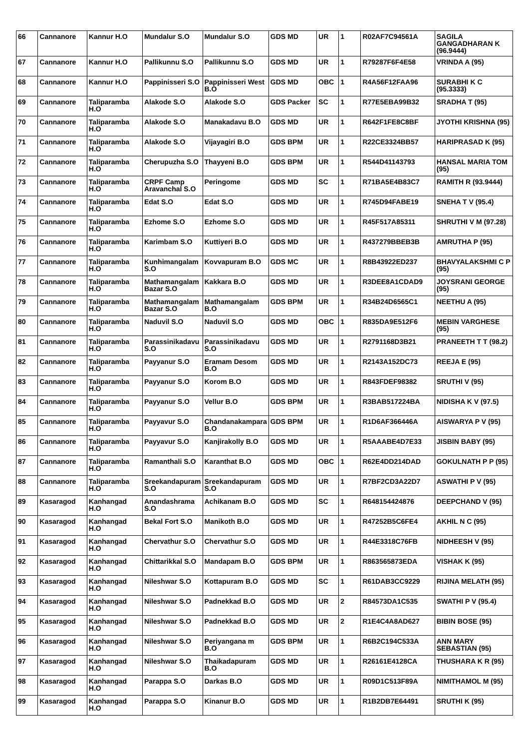| 66 | Cannanore | Kannur H.O | Mundalur S.O | Mundalur S.O | GDS MD | UR | 1 | R02AF7C94561A | SAGILA GANGADHARAN K (96.9444) |
| 67 | Cannanore | Kannur H.O | Pallikunnu S.O | Pallikunnu S.O | GDS MD | UR | 1 | R79287F6F4E58 | VRINDA A (95) |
| 68 | Cannanore | Kannur H.O | Pappinisseri S.O | Pappinisseri West B.O | GDS MD | OBC | 1 | R4A56F12FAA96 | SURABHI K C (95.3333) |
| 69 | Cannanore | Taliparamba H.O | Alakode S.O | Alakode S.O | GDS Packer | SC | 1 | R77E5EBA99B32 | SRADHA T (95) |
| 70 | Cannanore | Taliparamba H.O | Alakode S.O | Manakadavu B.O | GDS MD | UR | 1 | R642F1FE8C8BF | JYOTHI KRISHNA (95) |
| 71 | Cannanore | Taliparamba H.O | Alakode S.O | Vijayagiri B.O | GDS BPM | UR | 1 | R22CE3324BB57 | HARIPRASAD K (95) |
| 72 | Cannanore | Taliparamba H.O | Cherupuzha S.O | Thayyeni B.O | GDS BPM | UR | 1 | R544D41143793 | HANSAL MARIA TOM (95) |
| 73 | Cannanore | Taliparamba H.O | CRPF Camp Aravanchal S.O | Peringome | GDS MD | SC | 1 | R71BA5E4B83C7 | RAMITH R (93.9444) |
| 74 | Cannanore | Taliparamba H.O | Edat S.O | Edat S.O | GDS MD | UR | 1 | R745D94FABE19 | SNEHA T V (95.4) |
| 75 | Cannanore | Taliparamba H.O | Ezhome S.O | Ezhome S.O | GDS MD | UR | 1 | R45F517A85311 | SHRUTHI V M (97.28) |
| 76 | Cannanore | Taliparamba H.O | Karimbam S.O | Kuttiyeri B.O | GDS MD | UR | 1 | R437279BBEB3B | AMRUTHA P (95) |
| 77 | Cannanore | Taliparamba H.O | Kunhimangalam S.O | Kovvapuram B.O | GDS MC | UR | 1 | R8B43922ED237 | BHAVYALAKSHMI C P (95) |
| 78 | Cannanore | Taliparamba H.O | Mathamangalam Bazar S.O | Kakkara B.O | GDS MD | UR | 1 | R3DEE8A1CDAD9 | JOYSRANI GEORGE (95) |
| 79 | Cannanore | Taliparamba H.O | Mathamangalam Bazar S.O | Mathamangalam B.O | GDS BPM | UR | 1 | R34B24D6565C1 | NEETHU A (95) |
| 80 | Cannanore | Taliparamba H.O | Naduvil S.O | Naduvil S.O | GDS MD | OBC | 1 | R835DA9E512F6 | MEBIN VARGHESE (95) |
| 81 | Cannanore | Taliparamba H.O | Parassinikadavu S.O | Parassinikadavu S.O | GDS MD | UR | 1 | R2791168D3B21 | PRANEETH T T (98.2) |
| 82 | Cannanore | Taliparamba H.O | Payyanur S.O | Eramam Desom B.O | GDS MD | UR | 1 | R2143A152DC73 | REEJA E (95) |
| 83 | Cannanore | Taliparamba H.O | Payyanur S.O | Korom B.O | GDS MD | UR | 1 | R843FDEF98382 | SRUTHI V (95) |
| 84 | Cannanore | Taliparamba H.O | Payyanur S.O | Vellur B.O | GDS BPM | UR | 1 | R3BAB517224BA | NIDISHA K V (97.5) |
| 85 | Cannanore | Taliparamba H.O | Payyavur S.O | Chandanakampara B.O | GDS BPM | UR | 1 | R1D6AF366446A | AISWARYA P V (95) |
| 86 | Cannanore | Taliparamba H.O | Payyavur S.O | Kanjirakolly B.O | GDS MD | UR | 1 | R5AAABE4D7E33 | JISBIN BABY (95) |
| 87 | Cannanore | Taliparamba H.O | Ramanthali S.O | Karanthat B.O | GDS MD | OBC | 1 | R62E4DD214DAD | GOKULNATH P P (95) |
| 88 | Cannanore | Taliparamba H.O | Sreekandapuram S.O | Sreekandapuram S.O | GDS MD | UR | 1 | R7BF2CD3A22D7 | ASWATHI P V (95) |
| 89 | Kasaragod | Kanhangad H.O | Anandashrama S.O | Achikanam B.O | GDS MD | SC | 1 | R648154424876 | DEEPCHAND V (95) |
| 90 | Kasaragod | Kanhangad H.O | Bekal Fort S.O | Manikoth B.O | GDS MD | UR | 1 | R47252B5C6FE4 | AKHIL N C (95) |
| 91 | Kasaragod | Kanhangad H.O | Chervathur S.O | Chervathur S.O | GDS MD | UR | 1 | R44E3318C76FB | NIDHEESH V (95) |
| 92 | Kasaragod | Kanhangad H.O | Chittarikkal S.O | Mandapam B.O | GDS BPM | UR | 1 | R863565873EDA | VISHAK K (95) |
| 93 | Kasaragod | Kanhangad H.O | Nileshwar S.O | Kottapuram B.O | GDS MD | SC | 1 | R61DAB3CC9229 | RIJINA MELATH (95) |
| 94 | Kasaragod | Kanhangad H.O | Nileshwar S.O | Padnekkad B.O | GDS MD | UR | 2 | R84573DA1C535 | SWATHI P V (95.4) |
| 95 | Kasaragod | Kanhangad H.O | Nileshwar S.O | Padnekkad B.O | GDS MD | UR | 2 | R1E4C4A8AD627 | BIBIN BOSE (95) |
| 96 | Kasaragod | Kanhangad H.O | Nileshwar S.O | Periyangana m B.O | GDS BPM | UR | 1 | R6B2C194C533A | ANN MARY SEBASTIAN (95) |
| 97 | Kasaragod | Kanhangad H.O | Nileshwar S.O | Thaikadapuram B.O | GDS MD | UR | 1 | R26161E4128CA | THUSHARA K R (95) |
| 98 | Kasaragod | Kanhangad H.O | Parappa S.O | Darkas B.O | GDS MD | UR | 1 | R09D1C513F89A | NIMITHAMOL M (95) |
| 99 | Kasaragod | Kanhangad H.O | Parappa S.O | Kinanur B.O | GDS MD | UR | 1 | R1B2DB7E64491 | SRUTHI K (95) |